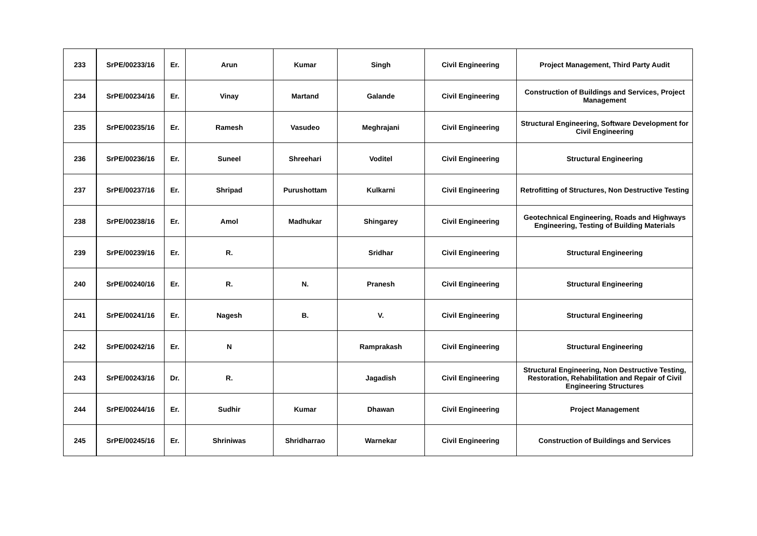| 233 | SrPE/00233/16 | Er. | Arun | Kumar | Singh | Civil Engineering | Project Management, Third Party Audit |
| 234 | SrPE/00234/16 | Er. | Vinay | Martand | Galande | Civil Engineering | Construction of Buildings and Services, Project Management |
| 235 | SrPE/00235/16 | Er. | Ramesh | Vasudeo | Meghrajani | Civil Engineering | Structural Engineering, Software Development for Civil Engineering |
| 236 | SrPE/00236/16 | Er. | Suneel | Shreehari | Voditel | Civil Engineering | Structural Engineering |
| 237 | SrPE/00237/16 | Er. | Shripad | Purushottam | Kulkarni | Civil Engineering | Retrofitting of Structures, Non Destructive Testing |
| 238 | SrPE/00238/16 | Er. | Amol | Madhukar | Shingarey | Civil Engineering | Geotechnical Engineering, Roads and Highways Engineering, Testing of Building Materials |
| 239 | SrPE/00239/16 | Er. | R. | | Sridhar | Civil Engineering | Structural Engineering |
| 240 | SrPE/00240/16 | Er. | R. | N. | Pranesh | Civil Engineering | Structural Engineering |
| 241 | SrPE/00241/16 | Er. | Nagesh | B. | V. | Civil Engineering | Structural Engineering |
| 242 | SrPE/00242/16 | Er. | N | | Ramprakash | Civil Engineering | Structural Engineering |
| 243 | SrPE/00243/16 | Dr. | R. | | Jagadish | Civil Engineering | Structural Engineering, Non Destructive Testing, Restoration, Rehabilitation and Repair of Civil Engineering Structures |
| 244 | SrPE/00244/16 | Er. | Sudhir | Kumar | Dhawan | Civil Engineering | Project Management |
| 245 | SrPE/00245/16 | Er. | Shriniwas | Shridharrao | Warnekar | Civil Engineering | Construction of Buildings and Services |